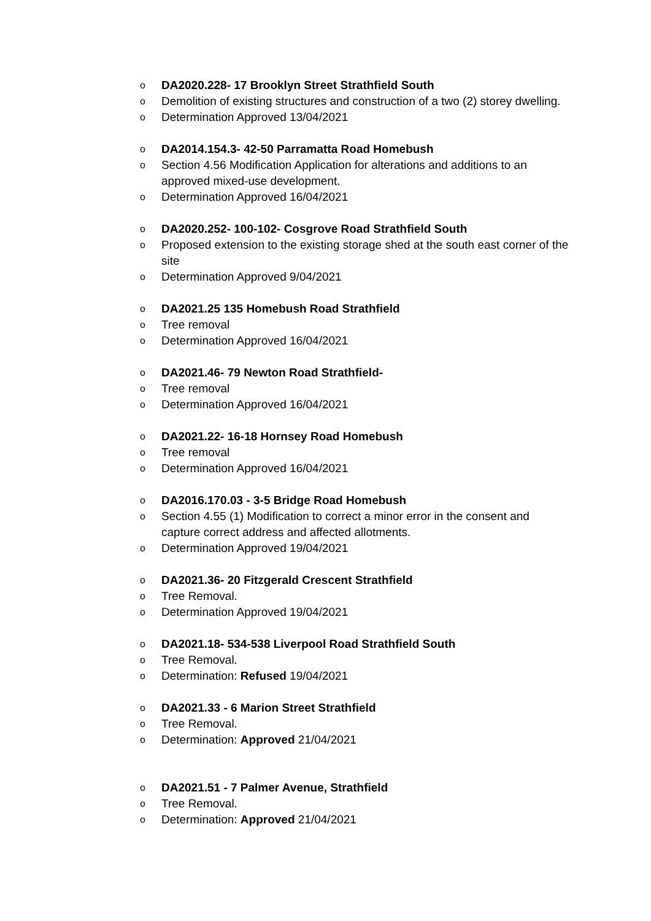o DA2020.228- 17 Brooklyn Street Strathfield South
o Demolition of existing structures and construction of a two (2) storey dwelling.
o Determination Approved 13/04/2021
o DA2014.154.3- 42-50 Parramatta Road Homebush
o Section 4.56 Modification Application for alterations and additions to an approved mixed-use development.
o Determination Approved 16/04/2021
o DA2020.252- 100-102- Cosgrove Road Strathfield South
o Proposed extension to the existing storage shed at the south east corner of the site
o Determination Approved 9/04/2021
o DA2021.25 135 Homebush Road Strathfield
o Tree removal
o Determination Approved 16/04/2021
o DA2021.46- 79 Newton Road Strathfield-
o Tree removal
o Determination Approved 16/04/2021
o DA2021.22- 16-18 Hornsey Road Homebush
o Tree removal
o Determination Approved 16/04/2021
o DA2016.170.03 - 3-5 Bridge Road Homebush
o Section 4.55 (1) Modification to correct a minor error in the consent and capture correct address and affected allotments.
o Determination Approved 19/04/2021
o DA2021.36- 20 Fitzgerald Crescent Strathfield
o Tree Removal.
o Determination Approved 19/04/2021
o DA2021.18- 534-538 Liverpool Road Strathfield South
o Tree Removal.
o Determination: Refused 19/04/2021
o DA2021.33 - 6 Marion Street Strathfield
o Tree Removal.
o Determination: Approved 21/04/2021
o DA2021.51 - 7 Palmer Avenue, Strathfield
o Tree Removal.
o Determination: Approved 21/04/2021